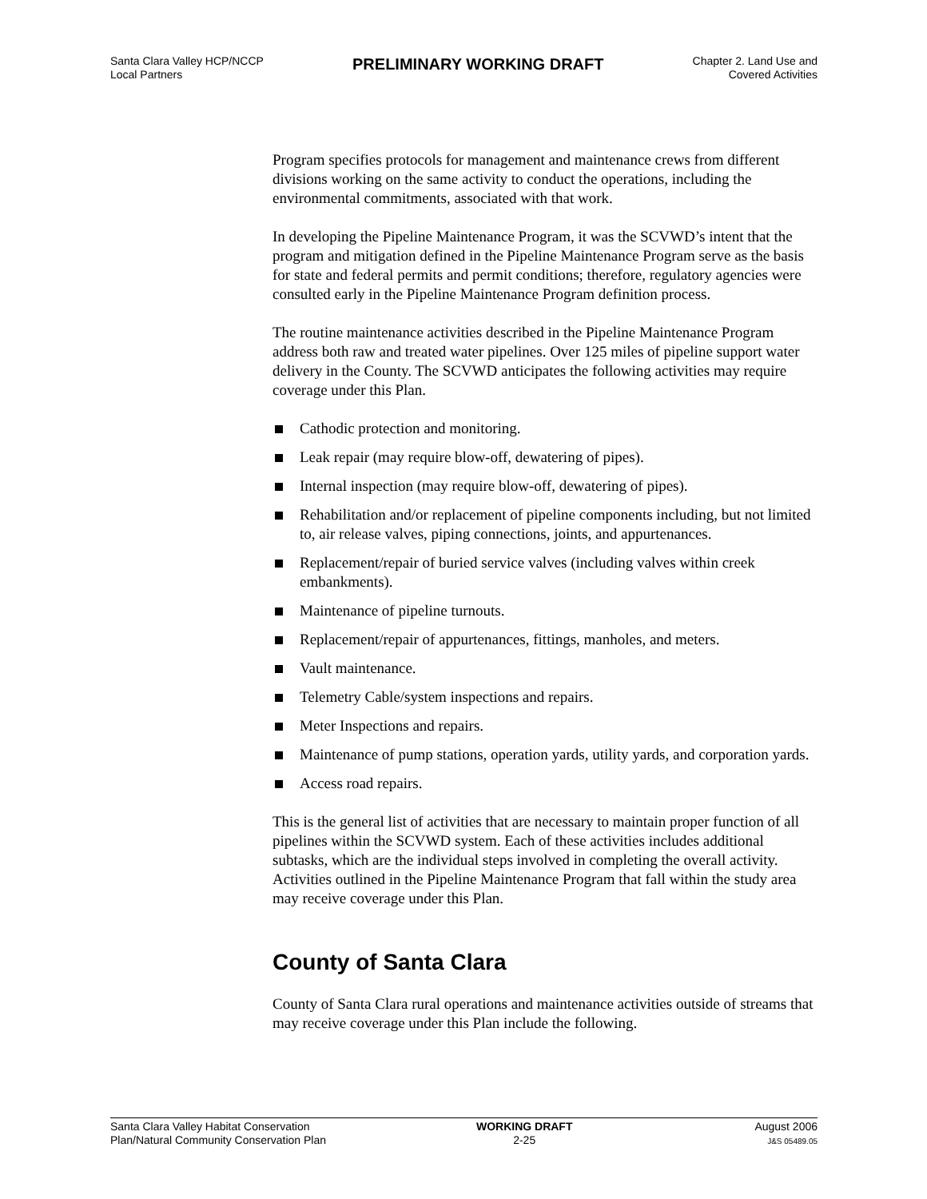Santa Clara Valley HCP/NCCP
Local Partners
PRELIMINARY WORKING DRAFT
Chapter 2. Land Use and
Covered Activities
Program specifies protocols for management and maintenance crews from different divisions working on the same activity to conduct the operations, including the environmental commitments, associated with that work.
In developing the Pipeline Maintenance Program, it was the SCVWD’s intent that the program and mitigation defined in the Pipeline Maintenance Program serve as the basis for state and federal permits and permit conditions; therefore, regulatory agencies were consulted early in the Pipeline Maintenance Program definition process.
The routine maintenance activities described in the Pipeline Maintenance Program address both raw and treated water pipelines. Over 125 miles of pipeline support water delivery in the County. The SCVWD anticipates the following activities may require coverage under this Plan.
Cathodic protection and monitoring.
Leak repair (may require blow-off, dewatering of pipes).
Internal inspection (may require blow-off, dewatering of pipes).
Rehabilitation and/or replacement of pipeline components including, but not limited to, air release valves, piping connections, joints, and appurtenances.
Replacement/repair of buried service valves (including valves within creek embankments).
Maintenance of pipeline turnouts.
Replacement/repair of appurtenances, fittings, manholes, and meters.
Vault maintenance.
Telemetry Cable/system inspections and repairs.
Meter Inspections and repairs.
Maintenance of pump stations, operation yards, utility yards, and corporation yards.
Access road repairs.
This is the general list of activities that are necessary to maintain proper function of all pipelines within the SCVWD system. Each of these activities includes additional subtasks, which are the individual steps involved in completing the overall activity. Activities outlined in the Pipeline Maintenance Program that fall within the study area may receive coverage under this Plan.
County of Santa Clara
County of Santa Clara rural operations and maintenance activities outside of streams that may receive coverage under this Plan include the following.
Santa Clara Valley Habitat Conservation
Plan/Natural Community Conservation Plan
WORKING DRAFT
2-25
August 2006
J&S 05489.05